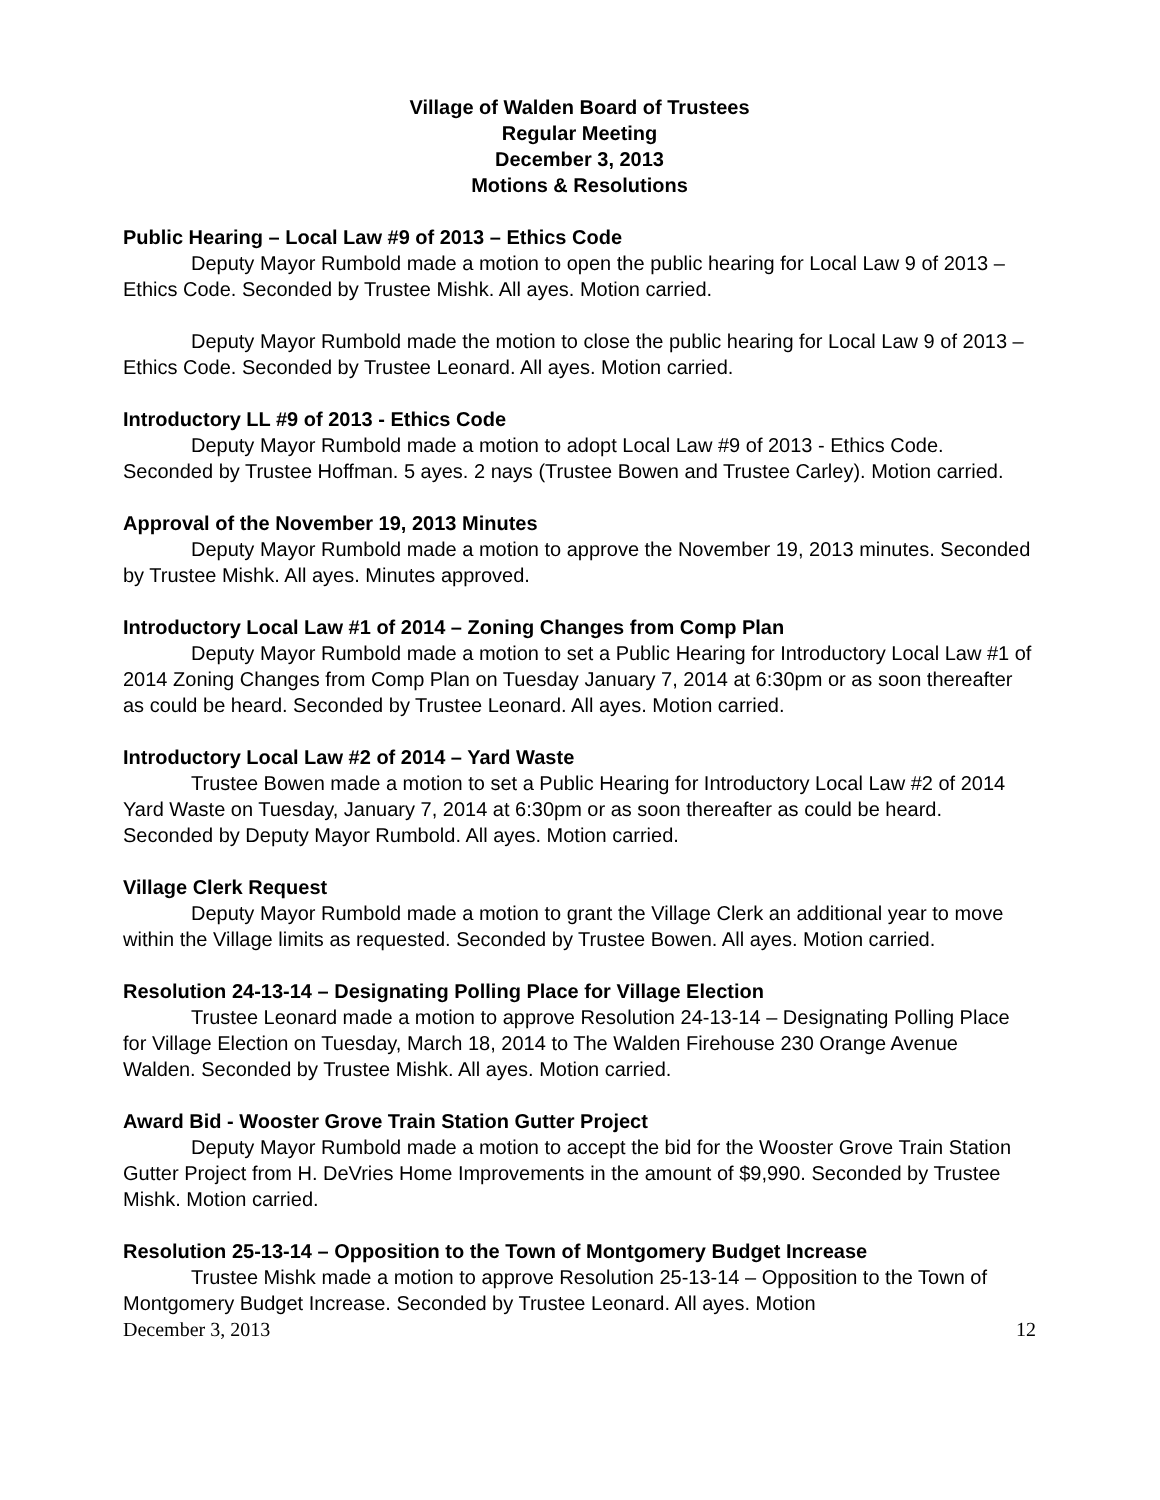Village of Walden Board of Trustees
Regular Meeting
December 3, 2013
Motions & Resolutions
Public Hearing – Local Law #9 of 2013 – Ethics Code
Deputy Mayor Rumbold made a motion to open the public hearing for Local Law 9 of 2013 – Ethics Code. Seconded by Trustee Mishk. All ayes. Motion carried.
Deputy Mayor Rumbold made the motion to close the public hearing for Local Law 9 of 2013 – Ethics Code. Seconded by Trustee Leonard. All ayes. Motion carried.
Introductory LL #9 of 2013 - Ethics Code
Deputy Mayor Rumbold made a motion to adopt Local Law #9 of 2013 - Ethics Code. Seconded by Trustee Hoffman. 5 ayes. 2 nays (Trustee Bowen and Trustee Carley). Motion carried.
Approval of the November 19, 2013 Minutes
Deputy Mayor Rumbold made a motion to approve the November 19, 2013 minutes. Seconded by Trustee Mishk. All ayes. Minutes approved.
Introductory Local Law #1 of 2014 – Zoning Changes from Comp Plan
Deputy Mayor Rumbold made a motion to set a Public Hearing for Introductory Local Law #1 of 2014 Zoning Changes from Comp Plan on Tuesday January 7, 2014 at 6:30pm or as soon thereafter as could be heard. Seconded by Trustee Leonard. All ayes. Motion carried.
Introductory Local Law #2 of 2014 – Yard Waste
Trustee Bowen made a motion to set a Public Hearing for Introductory Local Law #2 of 2014 Yard Waste on Tuesday, January 7, 2014 at 6:30pm or as soon thereafter as could be heard. Seconded by Deputy Mayor Rumbold. All ayes. Motion carried.
Village Clerk Request
Deputy Mayor Rumbold made a motion to grant the Village Clerk an additional year to move within the Village limits as requested. Seconded by Trustee Bowen. All ayes. Motion carried.
Resolution 24-13-14 – Designating Polling Place for Village Election
Trustee Leonard made a motion to approve Resolution 24-13-14 – Designating Polling Place for Village Election on Tuesday, March 18, 2014 to The Walden Firehouse 230 Orange Avenue Walden. Seconded by Trustee Mishk. All ayes. Motion carried.
Award Bid - Wooster Grove Train Station Gutter Project
Deputy Mayor Rumbold made a motion to accept the bid for the Wooster Grove Train Station Gutter Project from H. DeVries Home Improvements in the amount of $9,990. Seconded by Trustee Mishk. Motion carried.
Resolution 25-13-14 – Opposition to the Town of Montgomery Budget Increase
Trustee Mishk made a motion to approve Resolution 25-13-14 – Opposition to the Town of Montgomery Budget Increase. Seconded by Trustee Leonard. All ayes. Motion
December 3, 2013 12